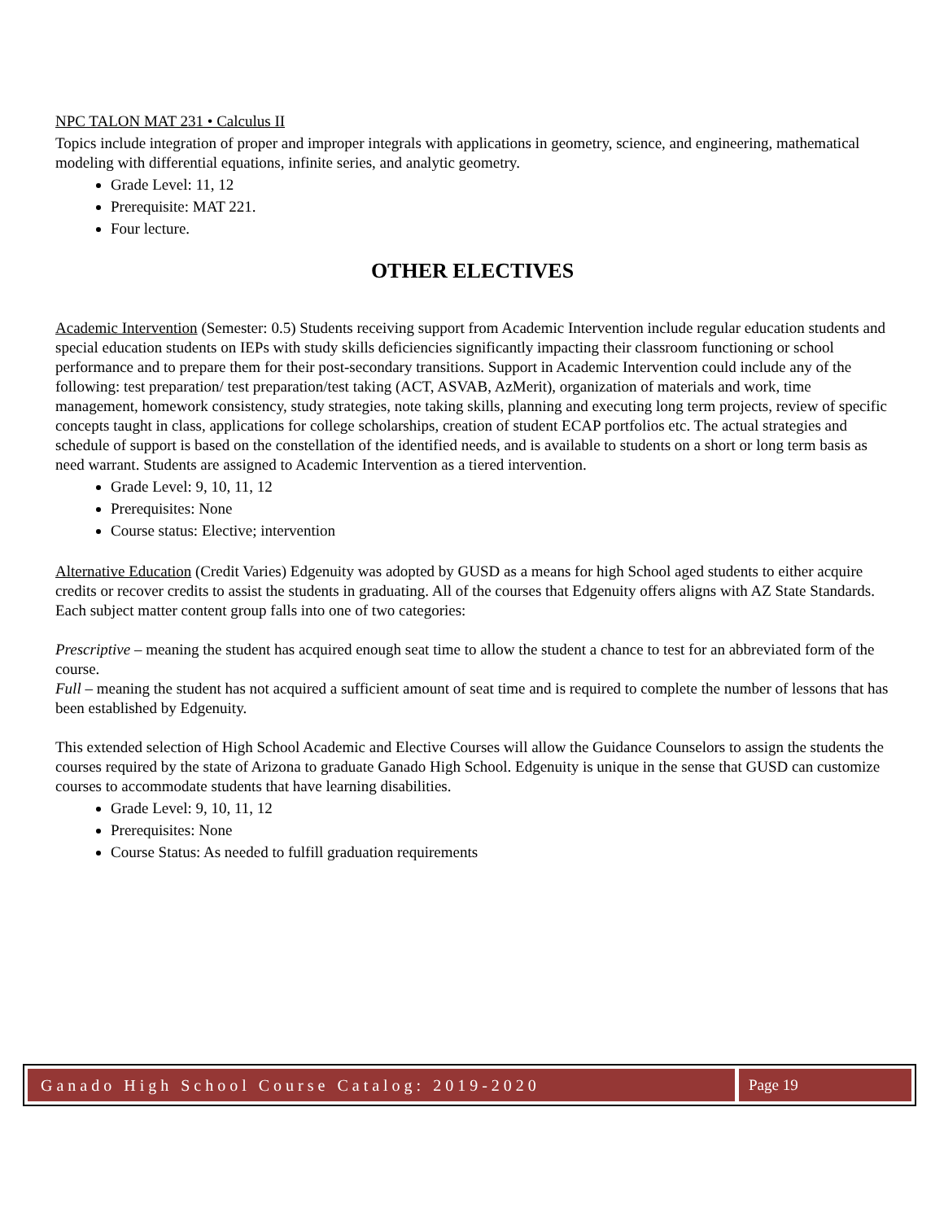NPC TALON MAT 231 • Calculus II
Topics include integration of proper and improper integrals with applications in geometry, science, and engineering, mathematical modeling with differential equations, infinite series, and analytic geometry.
Grade Level: 11, 12
Prerequisite: MAT 221.
Four lecture.
OTHER ELECTIVES
Academic Intervention (Semester: 0.5) Students receiving support from Academic Intervention include regular education students and special education students on IEPs with study skills deficiencies significantly impacting their classroom functioning or school performance and to prepare them for their post-secondary transitions. Support in Academic Intervention could include any of the following: test preparation/ test preparation/test taking (ACT, ASVAB, AzMerit), organization of materials and work, time management, homework consistency, study strategies, note taking skills, planning and executing long term projects, review of specific concepts taught in class, applications for college scholarships, creation of student ECAP portfolios etc. The actual strategies and schedule of support is based on the constellation of the identified needs, and is available to students on a short or long term basis as need warrant. Students are assigned to Academic Intervention as a tiered intervention.
Grade Level: 9, 10, 11, 12
Prerequisites: None
Course status: Elective; intervention
Alternative Education (Credit Varies) Edgenuity was adopted by GUSD as a means for high School aged students to either acquire credits or recover credits to assist the students in graduating. All of the courses that Edgenuity offers aligns with AZ State Standards. Each subject matter content group falls into one of two categories:
Prescriptive – meaning the student has acquired enough seat time to allow the student a chance to test for an abbreviated form of the course.
Full – meaning the student has not acquired a sufficient amount of seat time and is required to complete the number of lessons that has been established by Edgenuity.
This extended selection of High School Academic and Elective Courses will allow the Guidance Counselors to assign the students the courses required by the state of Arizona to graduate Ganado High School. Edgenuity is unique in the sense that GUSD can customize courses to accommodate students that have learning disabilities.
Grade Level: 9, 10, 11, 12
Prerequisites: None
Course Status: As needed to fulfill graduation requirements
Ganado High School Course Catalog: 2019-2020
Page 19